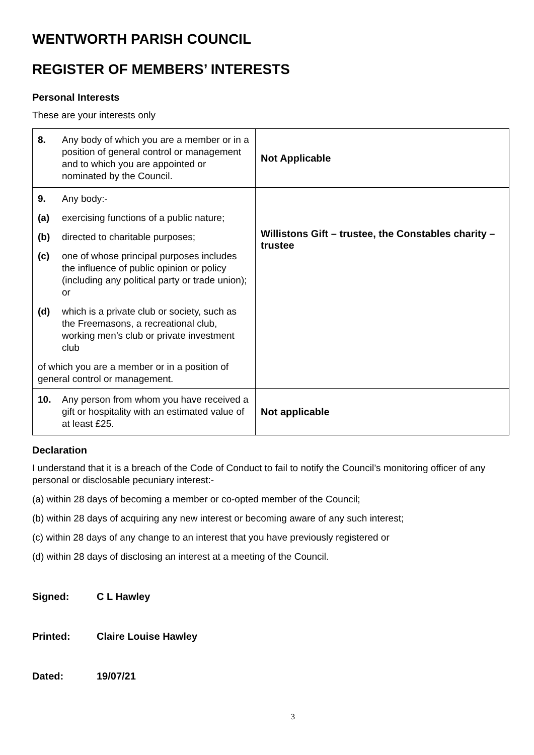WENTWORTH PARISH COUNCIL
REGISTER OF MEMBERS’ INTERESTS
Personal Interests
These are your interests only
| 8. Any body of which you are a member or in a position of general control or management and to which you are appointed or nominated by the Council. | Not Applicable |
| 9. Any body:- (a) exercising functions of a public nature; (b) directed to charitable purposes; (c) one of whose principal purposes includes the influence of public opinion or policy (including any political party or trade union); or (d) which is a private club or society, such as the Freemasons, a recreational club, working men’s club or private investment club of which you are a member or in a position of general control or management. | Willistons Gift – trustee, the Constables charity – trustee |
| 10. Any person from whom you have received a gift or hospitality with an estimated value of at least £25. | Not applicable |
Declaration
I understand that it is a breach of the Code of Conduct to fail to notify the Council’s monitoring officer of any personal or disclosable pecuniary interest:-
(a) within 28 days of becoming a member or co-opted member of the Council;
(b) within 28 days of acquiring any new interest or becoming aware of any such interest;
(c) within 28 days of any change to an interest that you have previously registered or
(d) within 28 days of disclosing an interest at a meeting of the Council.
Signed: C L Hawley
Printed: Claire Louise Hawley
Dated: 19/07/21
3